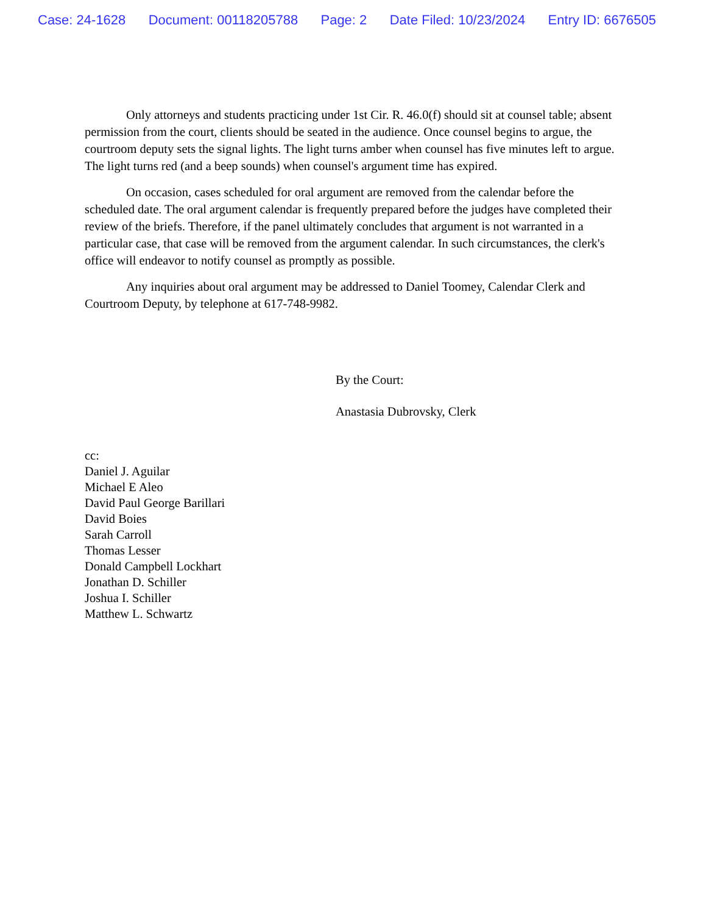Case: 24-1628 Document: 00118205788 Page: 2 Date Filed: 10/23/2024 Entry ID: 6676505
Only attorneys and students practicing under 1st Cir. R. 46.0(f) should sit at counsel table; absent permission from the court, clients should be seated in the audience. Once counsel begins to argue, the courtroom deputy sets the signal lights. The light turns amber when counsel has five minutes left to argue. The light turns red (and a beep sounds) when counsel's argument time has expired.
On occasion, cases scheduled for oral argument are removed from the calendar before the scheduled date. The oral argument calendar is frequently prepared before the judges have completed their review of the briefs. Therefore, if the panel ultimately concludes that argument is not warranted in a particular case, that case will be removed from the argument calendar. In such circumstances, the clerk's office will endeavor to notify counsel as promptly as possible.
Any inquiries about oral argument may be addressed to Daniel Toomey, Calendar Clerk and Courtroom Deputy, by telephone at 617-748-9982.
By the Court:
Anastasia Dubrovsky, Clerk
cc:
Daniel J. Aguilar
Michael E Aleo
David Paul George Barillari
David Boies
Sarah Carroll
Thomas Lesser
Donald Campbell Lockhart
Jonathan D. Schiller
Joshua I. Schiller
Matthew L. Schwartz